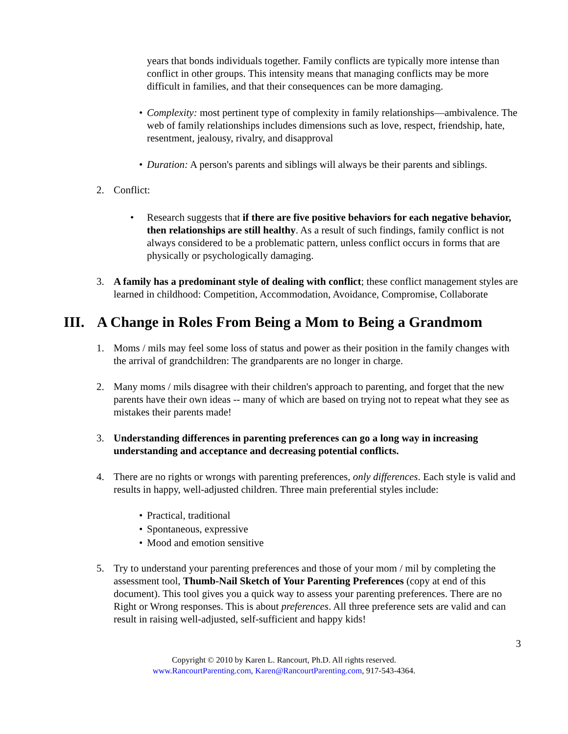years that bonds individuals together. Family conflicts are typically more intense than conflict in other groups. This intensity means that managing conflicts may be more difficult in families, and that their consequences can be more damaging.
• Complexity: most pertinent type of complexity in family relationships—ambivalence. The web of family relationships includes dimensions such as love, respect, friendship, hate, resentment, jealousy, rivalry, and disapproval
• Duration: A person's parents and siblings will always be their parents and siblings.
2. Conflict:
• Research suggests that if there are five positive behaviors for each negative behavior, then relationships are still healthy. As a result of such findings, family conflict is not always considered to be a problematic pattern, unless conflict occurs in forms that are physically or psychologically damaging.
3. A family has a predominant style of dealing with conflict; these conflict management styles are learned in childhood: Competition, Accommodation, Avoidance, Compromise, Collaborate
III. A Change in Roles From Being a Mom to Being a Grandmom
1. Moms / mils may feel some loss of status and power as their position in the family changes with the arrival of grandchildren: The grandparents are no longer in charge.
2. Many moms / mils disagree with their children's approach to parenting, and forget that the new parents have their own ideas -- many of which are based on trying not to repeat what they see as mistakes their parents made!
3. Understanding differences in parenting preferences can go a long way in increasing understanding and acceptance and decreasing potential conflicts.
4. There are no rights or wrongs with parenting preferences, only differences. Each style is valid and results in happy, well-adjusted children. Three main preferential styles include:
• Practical, traditional
• Spontaneous, expressive
• Mood and emotion sensitive
5. Try to understand your parenting preferences and those of your mom / mil by completing the assessment tool, Thumb-Nail Sketch of Your Parenting Preferences (copy at end of this document). This tool gives you a quick way to assess your parenting preferences. There are no Right or Wrong responses. This is about preferences. All three preference sets are valid and can result in raising well-adjusted, self-sufficient and happy kids!
3
Copyright © 2010 by Karen L. Rancourt, Ph.D. All rights reserved.
www.RancourtParenting.com, Karen@RancourtParenting.com, 917-543-4364.